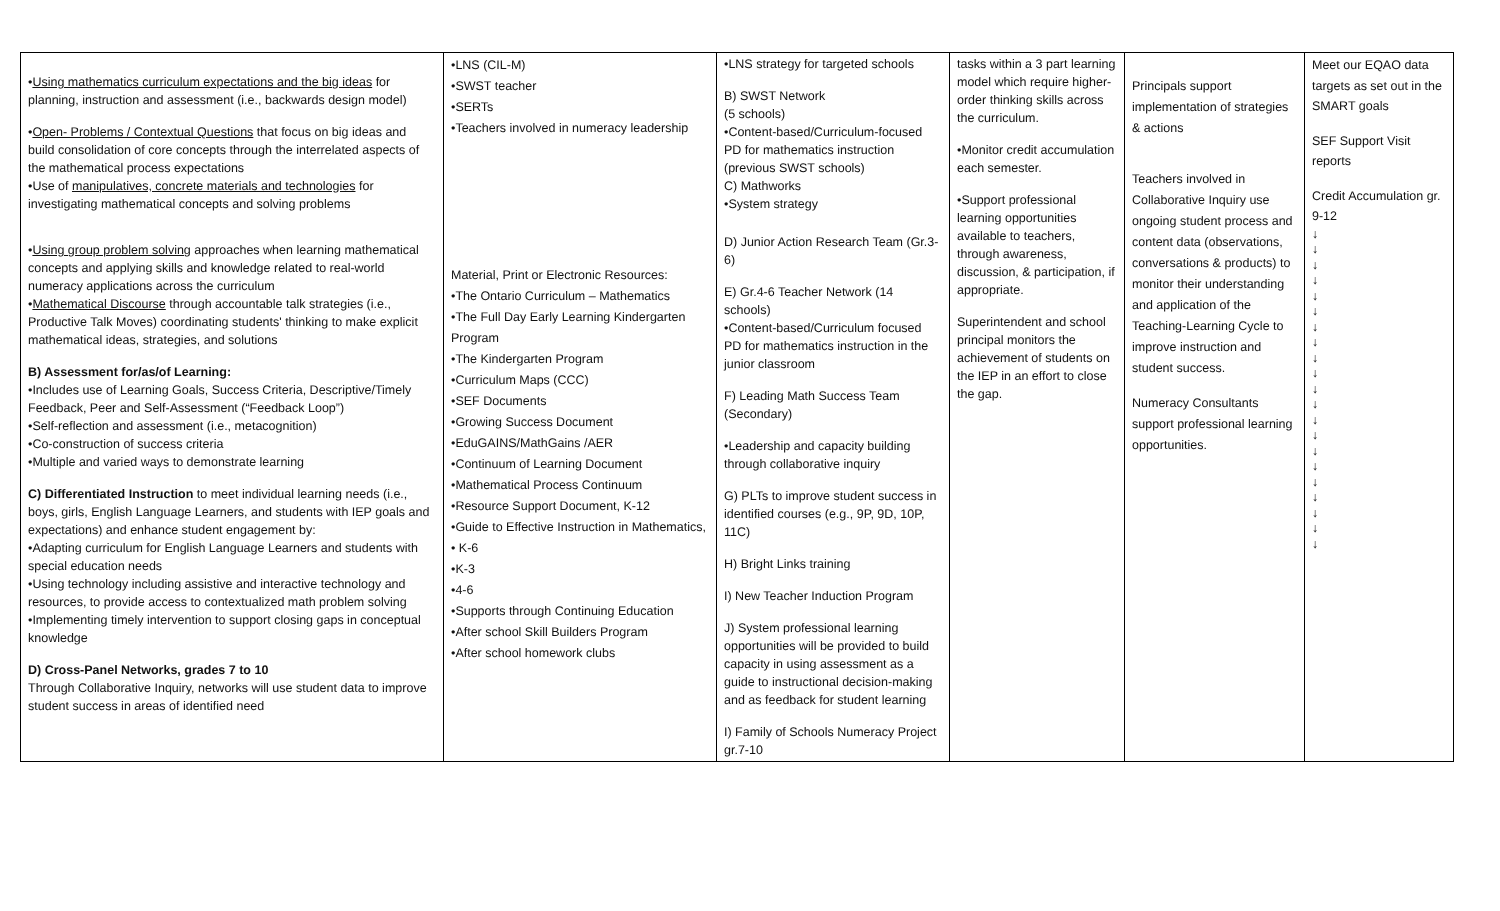| • Using mathematics curriculum expectations and the big ideas for planning, instruction and assessment (i.e., backwards design model) • Open- Problems / Contextual Questions that focus on big ideas and build consolidation of core concepts through the interrelated aspects of the mathematical process expectations •Use of manipulatives, concrete materials and technologies for investigating mathematical concepts and solving problems • Using group problem solving approaches when learning mathematical concepts and applying skills and knowledge related to real-world numeracy applications across the curriculum • Mathematical Discourse through accountable talk strategies (i.e., Productive Talk Moves) coordinating students' thinking to make explicit mathematical ideas, strategies, and solutions B) Assessment for/as/of Learning: •Includes use of Learning Goals, Success Criteria, Descriptive/Timely Feedback, Peer and Self-Assessment (“Feedback Loop”) •Self-reflection and assessment (i.e., metacognition) •Co-construction of success criteria •Multiple and varied ways to demonstrate learning C) Differentiated Instruction to meet individual learning needs (i.e., boys, girls, English Language Learners, and students with IEP goals and expectations) and enhance student engagement by: •Adapting curriculum for English Language Learners and students with special education needs •Using technology including assistive and interactive technology and resources, to provide access to contextualized math problem solving •Implementing timely intervention to support closing gaps in conceptual knowledge D) Cross-Panel Networks, grades 7 to 10 Through Collaborative Inquiry, networks will use student data to improve student success in areas of identified need | •LNS (CIL-M) •SWST teacher •SERTs •Teachers involved in numeracy leadership Material, Print or Electronic Resources: •The Ontario Curriculum – Mathematics •The Full Day Early Learning Kindergarten Program •The Kindergarten Program •Curriculum Maps (CCC) •SEF Documents •Growing Success Document •EduGAINS/MathGains /AER •Continuum of Learning Document •Mathematical Process Continuum •Resource Support Document, K-12 •Guide to Effective Instruction in Mathematics, • K-6 •K-3 •4-6 •Supports through Continuing Education •After school Skill Builders Program •After school homework clubs | •LNS strategy for targeted schools B) SWST Network (5 schools) •Content-based/Curriculum-focused PD for mathematics instruction (previous SWST schools) C) Mathworks •System strategy D) Junior Action Research Team (Gr.3-6) E) Gr.4-6 Teacher Network (14 schools) •Content-based/Curriculum focused PD for mathematics instruction in the junior classroom F) Leading Math Success Team (Secondary) •Leadership and capacity building through collaborative inquiry G) PLTs to improve student success in identified courses (e.g., 9P, 9D, 10P, 11C) H) Bright Links training I) New Teacher Induction Program J) System professional learning opportunities will be provided to build capacity in using assessment as a guide to instructional decision-making and as feedback for student learning I) Family of Schools Numeracy Project gr.7-10 | tasks within a 3 part learning model which require higher-order thinking skills across the curriculum. •Monitor credit accumulation each semester. •Support professional learning opportunities available to teachers, through awareness, discussion, & participation, if appropriate. Superintendent and school principal monitors the achievement of students on the IEP in an effort to close the gap. | Principals support implementation of strategies & actions Teachers involved in Collaborative Inquiry use ongoing student process and content data (observations, conversations & products) to monitor their understanding and application of the Teaching-Learning Cycle to improve instruction and student success. Numeracy Consultants support professional learning opportunities. | Meet our EQAO data targets as set out in the SMART goals SEF Support Visit reports Credit Accumulation gr. 9-12 ↓ ↓ ↓ ↓ ↓ ↓ ↓ ↓ ↓ ↓ ↓ ↓ ↓ ↓ ↓ ↓ ↓ ↓ ↓ ↓ ↓ |